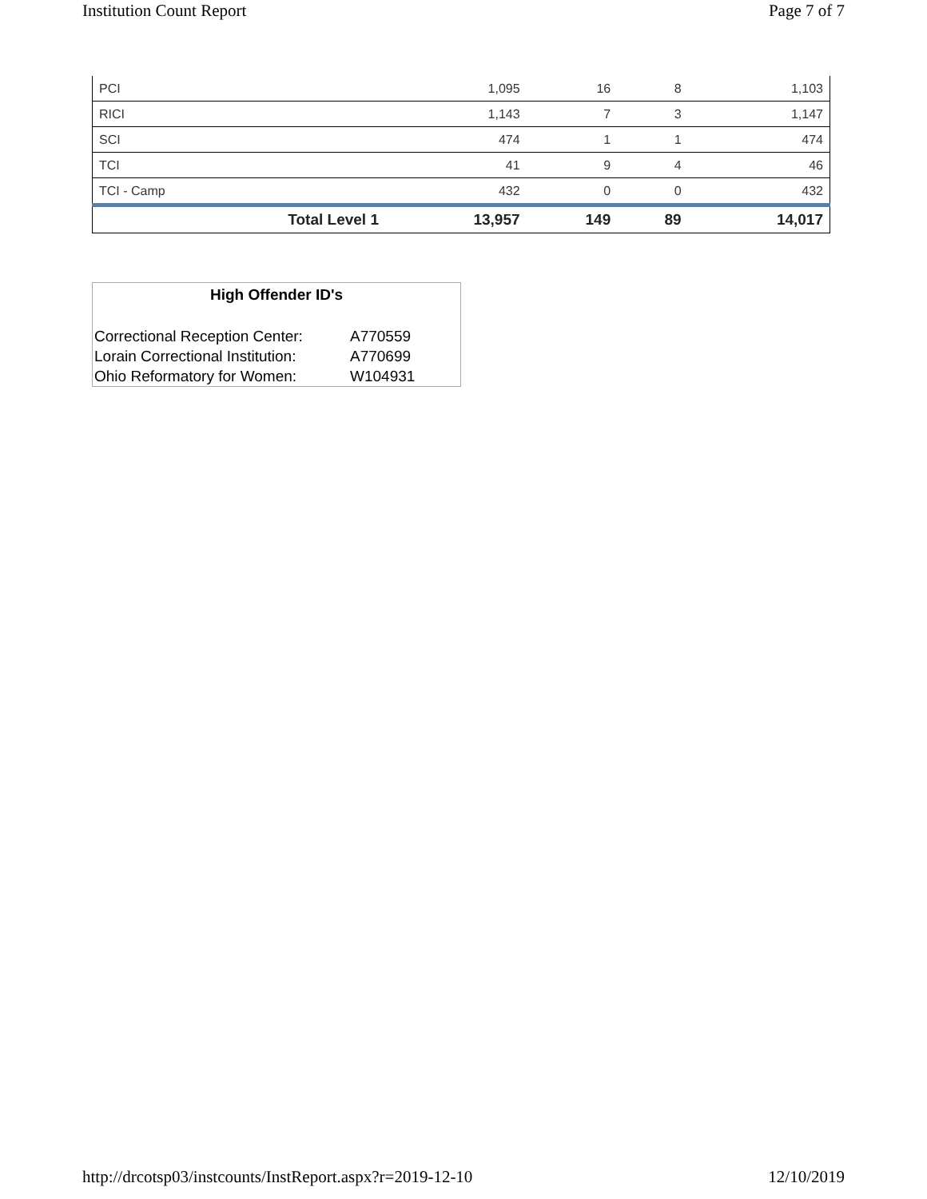Institution Count Report Page 7 of 7
| PCI | 1,095 | 16 | 8 | 1,103 |
| RICI | 1,143 | 7 | 3 | 1,147 |
| SCI | 474 | 1 | 1 | 474 |
| TCI | 41 | 9 | 4 | 46 |
| TCI - Camp | 432 | 0 | 0 | 432 |
| Total Level 1 | 13,957 | 149 | 89 | 14,017 |
High Offender ID's
| Correctional Reception Center: | A770559 |
| Lorain Correctional Institution: | A770699 |
| Ohio Reformatory for Women: | W104931 |
http://drcotsp03/instcounts/InstReport.aspx?r=2019-12-10 12/10/2019